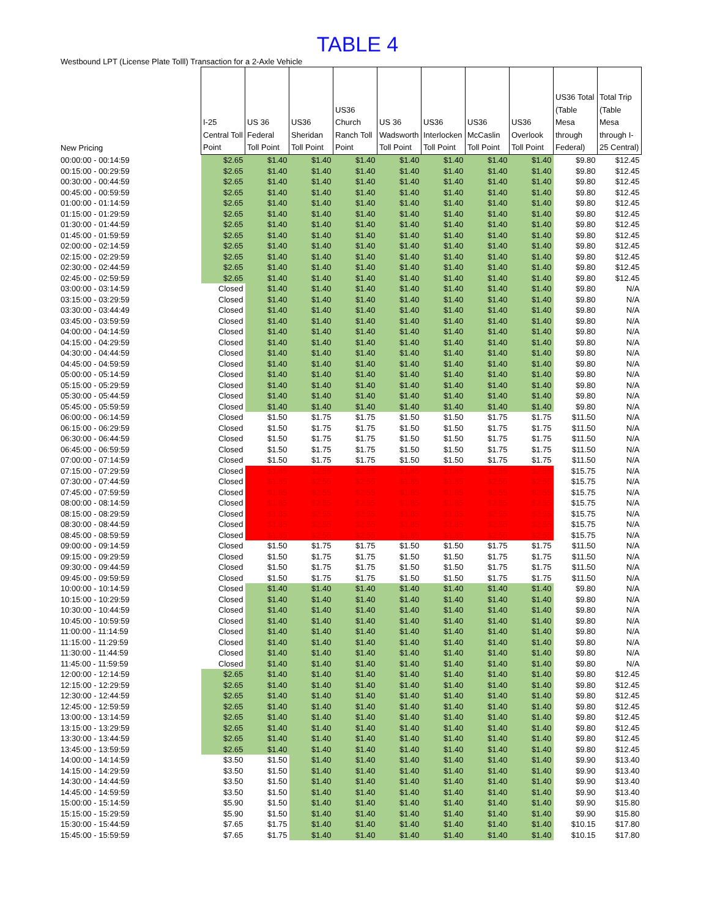TABLE 4
Westbound LPT (License Plate Tolll) Transaction for a 2-Axle Vehicle
| New Pricing | I-25 Central Toll Point | US 36 Federal Toll Point | US36 Sheridan Toll Point | US36 Church Ranch Toll Point | US 36 Wadsworth Toll Point | US36 Interlocken Toll Point | US36 McCaslin Toll Point | US36 Overlook Toll Point | US36 Total (Table Mesa through Federal) | Total Trip (Table Mesa through I-25 Central) |
| --- | --- | --- | --- | --- | --- | --- | --- | --- | --- | --- |
| 00:00:00 - 00:14:59 | $2.65 | $1.40 | $1.40 | $1.40 | $1.40 | $1.40 | $1.40 | $1.40 | $9.80 | $12.45 |
| 00:15:00 - 00:29:59 | $2.65 | $1.40 | $1.40 | $1.40 | $1.40 | $1.40 | $1.40 | $1.40 | $9.80 | $12.45 |
| 00:30:00 - 00:44:59 | $2.65 | $1.40 | $1.40 | $1.40 | $1.40 | $1.40 | $1.40 | $1.40 | $9.80 | $12.45 |
| 00:45:00 - 00:59:59 | $2.65 | $1.40 | $1.40 | $1.40 | $1.40 | $1.40 | $1.40 | $1.40 | $9.80 | $12.45 |
| 01:00:00 - 01:14:59 | $2.65 | $1.40 | $1.40 | $1.40 | $1.40 | $1.40 | $1.40 | $1.40 | $9.80 | $12.45 |
| 01:15:00 - 01:29:59 | $2.65 | $1.40 | $1.40 | $1.40 | $1.40 | $1.40 | $1.40 | $1.40 | $9.80 | $12.45 |
| 01:30:00 - 01:44:59 | $2.65 | $1.40 | $1.40 | $1.40 | $1.40 | $1.40 | $1.40 | $1.40 | $9.80 | $12.45 |
| 01:45:00 - 01:59:59 | $2.65 | $1.40 | $1.40 | $1.40 | $1.40 | $1.40 | $1.40 | $1.40 | $9.80 | $12.45 |
| 02:00:00 - 02:14:59 | $2.65 | $1.40 | $1.40 | $1.40 | $1.40 | $1.40 | $1.40 | $1.40 | $9.80 | $12.45 |
| 02:15:00 - 02:29:59 | $2.65 | $1.40 | $1.40 | $1.40 | $1.40 | $1.40 | $1.40 | $1.40 | $9.80 | $12.45 |
| 02:30:00 - 02:44:59 | $2.65 | $1.40 | $1.40 | $1.40 | $1.40 | $1.40 | $1.40 | $1.40 | $9.80 | $12.45 |
| 02:45:00 - 02:59:59 | $2.65 | $1.40 | $1.40 | $1.40 | $1.40 | $1.40 | $1.40 | $1.40 | $9.80 | $12.45 |
| 03:00:00 - 03:14:59 | Closed | $1.40 | $1.40 | $1.40 | $1.40 | $1.40 | $1.40 | $1.40 | $9.80 | N/A |
| 03:15:00 - 03:29:59 | Closed | $1.40 | $1.40 | $1.40 | $1.40 | $1.40 | $1.40 | $1.40 | $9.80 | N/A |
| 03:30:00 - 03:44:49 | Closed | $1.40 | $1.40 | $1.40 | $1.40 | $1.40 | $1.40 | $1.40 | $9.80 | N/A |
| 03:45:00 - 03:59:59 | Closed | $1.40 | $1.40 | $1.40 | $1.40 | $1.40 | $1.40 | $1.40 | $9.80 | N/A |
| 04:00:00 - 04:14:59 | Closed | $1.40 | $1.40 | $1.40 | $1.40 | $1.40 | $1.40 | $1.40 | $9.80 | N/A |
| 04:15:00 - 04:29:59 | Closed | $1.40 | $1.40 | $1.40 | $1.40 | $1.40 | $1.40 | $1.40 | $9.80 | N/A |
| 04:30:00 - 04:44:59 | Closed | $1.40 | $1.40 | $1.40 | $1.40 | $1.40 | $1.40 | $1.40 | $9.80 | N/A |
| 04:45:00 - 04:59:59 | Closed | $1.40 | $1.40 | $1.40 | $1.40 | $1.40 | $1.40 | $1.40 | $9.80 | N/A |
| 05:00:00 - 05:14:59 | Closed | $1.40 | $1.40 | $1.40 | $1.40 | $1.40 | $1.40 | $1.40 | $9.80 | N/A |
| 05:15:00 - 05:29:59 | Closed | $1.40 | $1.40 | $1.40 | $1.40 | $1.40 | $1.40 | $1.40 | $9.80 | N/A |
| 05:30:00 - 05:44:59 | Closed | $1.40 | $1.40 | $1.40 | $1.40 | $1.40 | $1.40 | $1.40 | $9.80 | N/A |
| 05:45:00 - 05:59:59 | Closed | $1.40 | $1.40 | $1.40 | $1.40 | $1.40 | $1.40 | $1.40 | $9.80 | N/A |
| 06:00:00 - 06:14:59 | Closed | $1.50 | $1.75 | $1.75 | $1.50 | $1.50 | $1.75 | $1.75 | $11.50 | N/A |
| 06:15:00 - 06:29:59 | Closed | $1.50 | $1.75 | $1.75 | $1.50 | $1.50 | $1.75 | $1.75 | $11.50 | N/A |
| 06:30:00 - 06:44:59 | Closed | $1.50 | $1.75 | $1.75 | $1.50 | $1.50 | $1.75 | $1.75 | $11.50 | N/A |
| 06:45:00 - 06:59:59 | Closed | $1.50 | $1.75 | $1.75 | $1.50 | $1.50 | $1.75 | $1.75 | $11.50 | N/A |
| 07:00:00 - 07:14:59 | Closed | $1.50 | $1.75 | $1.75 | $1.50 | $1.50 | $1.75 | $1.75 | $11.50 | N/A |
| 07:15:00 - 07:29:59 | Closed | $1.85 | $2.55 | $2.55 | $1.85 | $1.85 | $2.55 | $2.55 | $15.75 | N/A |
| 07:30:00 - 07:44:59 | Closed | $1.85 | $2.55 | $2.55 | $1.85 | $1.85 | $2.55 | $2.55 | $15.75 | N/A |
| 07:45:00 - 07:59:59 | Closed | $1.85 | $2.55 | $2.55 | $1.85 | $1.85 | $2.55 | $2.55 | $15.75 | N/A |
| 08:00:00 - 08:14:59 | Closed | $1.85 | $2.55 | $2.55 | $1.85 | $1.85 | $2.55 | $2.55 | $15.75 | N/A |
| 08:15:00 - 08:29:59 | Closed | $1.85 | $2.55 | $2.55 | $1.85 | $1.85 | $2.55 | $2.55 | $15.75 | N/A |
| 08:30:00 - 08:44:59 | Closed | $1.85 | $2.55 | $2.55 | $1.85 | $1.85 | $2.55 | $2.55 | $15.75 | N/A |
| 08:45:00 - 08:59:59 | Closed | $1.85 | $2.55 | $2.55 | $1.85 | $1.85 | $2.55 | $2.55 | $15.75 | N/A |
| 09:00:00 - 09:14:59 | Closed | $1.50 | $1.75 | $1.75 | $1.50 | $1.50 | $1.75 | $1.75 | $11.50 | N/A |
| 09:15:00 - 09:29:59 | Closed | $1.50 | $1.75 | $1.75 | $1.50 | $1.50 | $1.75 | $1.75 | $11.50 | N/A |
| 09:30:00 - 09:44:59 | Closed | $1.50 | $1.75 | $1.75 | $1.50 | $1.50 | $1.75 | $1.75 | $11.50 | N/A |
| 09:45:00 - 09:59:59 | Closed | $1.50 | $1.75 | $1.75 | $1.50 | $1.50 | $1.75 | $1.75 | $11.50 | N/A |
| 10:00:00 - 10:14:59 | Closed | $1.40 | $1.40 | $1.40 | $1.40 | $1.40 | $1.40 | $1.40 | $9.80 | N/A |
| 10:15:00 - 10:29:59 | Closed | $1.40 | $1.40 | $1.40 | $1.40 | $1.40 | $1.40 | $1.40 | $9.80 | N/A |
| 10:30:00 - 10:44:59 | Closed | $1.40 | $1.40 | $1.40 | $1.40 | $1.40 | $1.40 | $1.40 | $9.80 | N/A |
| 10:45:00 - 10:59:59 | Closed | $1.40 | $1.40 | $1.40 | $1.40 | $1.40 | $1.40 | $1.40 | $9.80 | N/A |
| 11:00:00 - 11:14:59 | Closed | $1.40 | $1.40 | $1.40 | $1.40 | $1.40 | $1.40 | $1.40 | $9.80 | N/A |
| 11:15:00 - 11:29:59 | Closed | $1.40 | $1.40 | $1.40 | $1.40 | $1.40 | $1.40 | $1.40 | $9.80 | N/A |
| 11:30:00 - 11:44:59 | Closed | $1.40 | $1.40 | $1.40 | $1.40 | $1.40 | $1.40 | $1.40 | $9.80 | N/A |
| 11:45:00 - 11:59:59 | Closed | $1.40 | $1.40 | $1.40 | $1.40 | $1.40 | $1.40 | $1.40 | $9.80 | N/A |
| 12:00:00 - 12:14:59 | $2.65 | $1.40 | $1.40 | $1.40 | $1.40 | $1.40 | $1.40 | $1.40 | $9.80 | $12.45 |
| 12:15:00 - 12:29:59 | $2.65 | $1.40 | $1.40 | $1.40 | $1.40 | $1.40 | $1.40 | $1.40 | $9.80 | $12.45 |
| 12:30:00 - 12:44:59 | $2.65 | $1.40 | $1.40 | $1.40 | $1.40 | $1.40 | $1.40 | $1.40 | $9.80 | $12.45 |
| 12:45:00 - 12:59:59 | $2.65 | $1.40 | $1.40 | $1.40 | $1.40 | $1.40 | $1.40 | $1.40 | $9.80 | $12.45 |
| 13:00:00 - 13:14:59 | $2.65 | $1.40 | $1.40 | $1.40 | $1.40 | $1.40 | $1.40 | $1.40 | $9.80 | $12.45 |
| 13:15:00 - 13:29:59 | $2.65 | $1.40 | $1.40 | $1.40 | $1.40 | $1.40 | $1.40 | $1.40 | $9.80 | $12.45 |
| 13:30:00 - 13:44:59 | $2.65 | $1.40 | $1.40 | $1.40 | $1.40 | $1.40 | $1.40 | $1.40 | $9.80 | $12.45 |
| 13:45:00 - 13:59:59 | $2.65 | $1.40 | $1.40 | $1.40 | $1.40 | $1.40 | $1.40 | $1.40 | $9.80 | $12.45 |
| 14:00:00 - 14:14:59 | $3.50 | $1.50 | $1.40 | $1.40 | $1.40 | $1.40 | $1.40 | $1.40 | $9.90 | $13.40 |
| 14:15:00 - 14:29:59 | $3.50 | $1.50 | $1.40 | $1.40 | $1.40 | $1.40 | $1.40 | $1.40 | $9.90 | $13.40 |
| 14:30:00 - 14:44:59 | $3.50 | $1.50 | $1.40 | $1.40 | $1.40 | $1.40 | $1.40 | $1.40 | $9.90 | $13.40 |
| 14:45:00 - 14:59:59 | $3.50 | $1.50 | $1.40 | $1.40 | $1.40 | $1.40 | $1.40 | $1.40 | $9.90 | $13.40 |
| 15:00:00 - 15:14:59 | $5.90 | $1.50 | $1.40 | $1.40 | $1.40 | $1.40 | $1.40 | $1.40 | $9.90 | $15.80 |
| 15:15:00 - 15:29:59 | $5.90 | $1.50 | $1.40 | $1.40 | $1.40 | $1.40 | $1.40 | $1.40 | $9.90 | $15.80 |
| 15:30:00 - 15:44:59 | $7.65 | $1.75 | $1.40 | $1.40 | $1.40 | $1.40 | $1.40 | $1.40 | $10.15 | $17.80 |
| 15:45:00 - 15:59:59 | $7.65 | $1.75 | $1.40 | $1.40 | $1.40 | $1.40 | $1.40 | $1.40 | $10.15 | $17.80 |